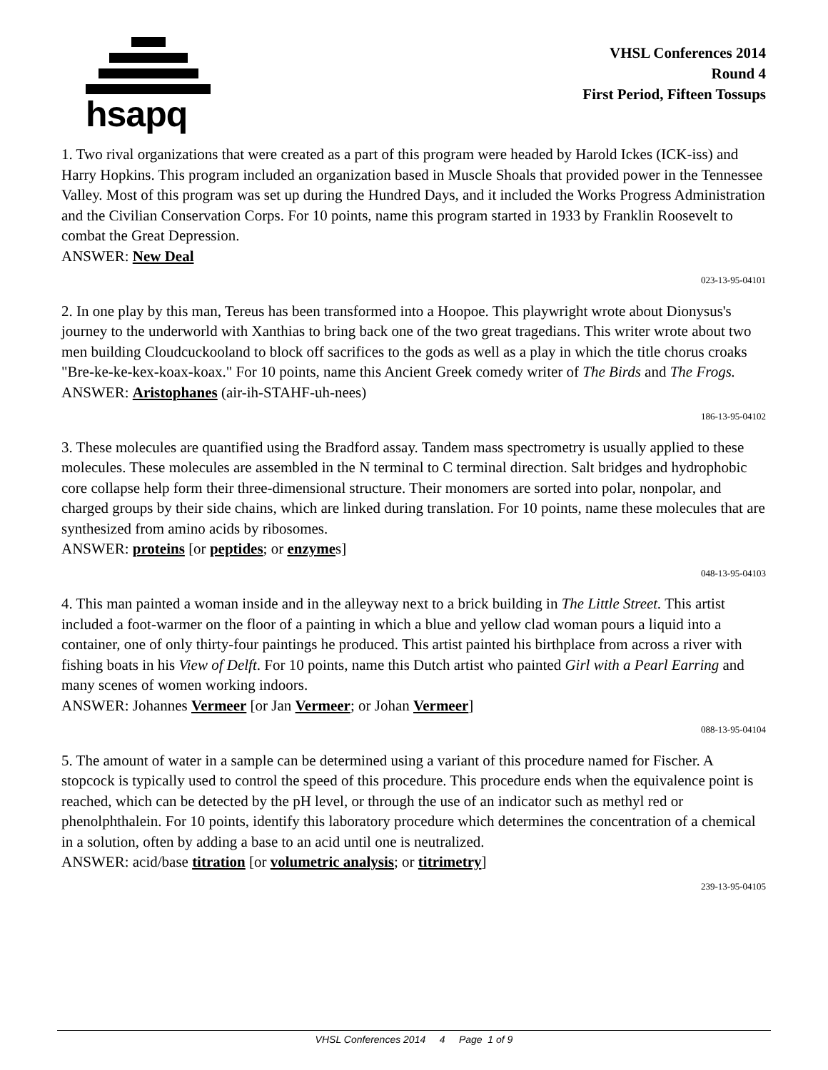hsapq
VHSL Conferences 2014
Round 4
First Period, Fifteen Tossups
1. Two rival organizations that were created as a part of this program were headed by Harold Ickes (ICK-iss) and Harry Hopkins. This program included an organization based in Muscle Shoals that provided power in the Tennessee Valley. Most of this program was set up during the Hundred Days, and it included the Works Progress Administration and the Civilian Conservation Corps. For 10 points, name this program started in 1933 by Franklin Roosevelt to combat the Great Depression.
ANSWER: New Deal
023-13-95-04101
2. In one play by this man, Tereus has been transformed into a Hoopoe. This playwright wrote about Dionysus's journey to the underworld with Xanthias to bring back one of the two great tragedians. This writer wrote about two men building Cloudcuckooland to block off sacrifices to the gods as well as a play in which the title chorus croaks "Bre-ke-ke-kex-koax-koax." For 10 points, name this Ancient Greek comedy writer of The Birds and The Frogs.
ANSWER: Aristophanes (air-ih-STAHF-uh-nees)
186-13-95-04102
3. These molecules are quantified using the Bradford assay. Tandem mass spectrometry is usually applied to these molecules. These molecules are assembled in the N terminal to C terminal direction. Salt bridges and hydrophobic core collapse help form their three-dimensional structure. Their monomers are sorted into polar, nonpolar, and charged groups by their side chains, which are linked during translation. For 10 points, name these molecules that are synthesized from amino acids by ribosomes.
ANSWER: proteins [or peptides; or enzymes]
048-13-95-04103
4. This man painted a woman inside and in the alleyway next to a brick building in The Little Street. This artist included a foot-warmer on the floor of a painting in which a blue and yellow clad woman pours a liquid into a container, one of only thirty-four paintings he produced. This artist painted his birthplace from across a river with fishing boats in his View of Delft. For 10 points, name this Dutch artist who painted Girl with a Pearl Earring and many scenes of women working indoors.
ANSWER: Johannes Vermeer [or Jan Vermeer; or Johan Vermeer]
088-13-95-04104
5. The amount of water in a sample can be determined using a variant of this procedure named for Fischer. A stopcock is typically used to control the speed of this procedure. This procedure ends when the equivalence point is reached, which can be detected by the pH level, or through the use of an indicator such as methyl red or phenolphthalein. For 10 points, identify this laboratory procedure which determines the concentration of a chemical in a solution, often by adding a base to an acid until one is neutralized.
ANSWER: acid/base titration [or volumetric analysis; or titrimetry]
239-13-95-04105
VHSL Conferences 2014 4 Page 1 of 9